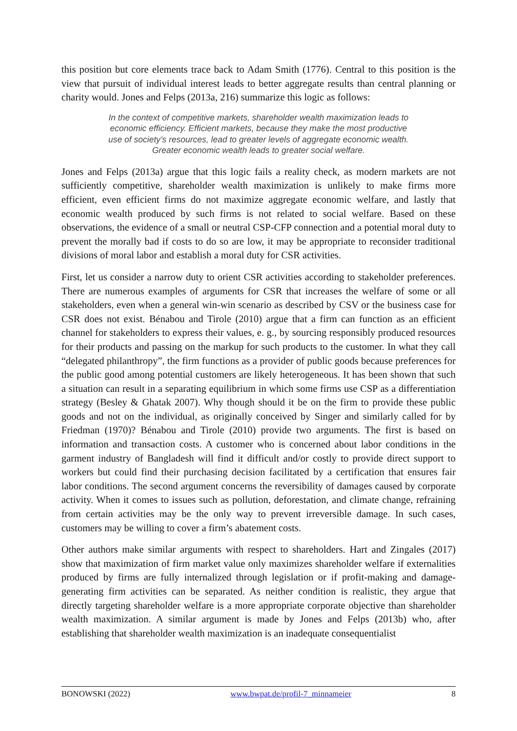this position but core elements trace back to Adam Smith (1776). Central to this position is the view that pursuit of individual interest leads to better aggregate results than central planning or charity would. Jones and Felps (2013a, 216) summarize this logic as follows:
In the context of competitive markets, shareholder wealth maximization leads to economic efficiency. Efficient markets, because they make the most productive use of society’s resources, lead to greater levels of aggregate economic wealth. Greater economic wealth leads to greater social welfare.
Jones and Felps (2013a) argue that this logic fails a reality check, as modern markets are not sufficiently competitive, shareholder wealth maximization is unlikely to make firms more efficient, even efficient firms do not maximize aggregate economic welfare, and lastly that economic wealth produced by such firms is not related to social welfare. Based on these observations, the evidence of a small or neutral CSP-CFP connection and a potential moral duty to prevent the morally bad if costs to do so are low, it may be appropriate to reconsider traditional divisions of moral labor and establish a moral duty for CSR activities.
First, let us consider a narrow duty to orient CSR activities according to stakeholder preferences. There are numerous examples of arguments for CSR that increases the welfare of some or all stakeholders, even when a general win-win scenario as described by CSV or the business case for CSR does not exist. Bénabou and Tirole (2010) argue that a firm can function as an efficient channel for stakeholders to express their values, e. g., by sourcing responsibly produced resources for their products and passing on the markup for such products to the customer. In what they call “delegated philanthropy”, the firm functions as a provider of public goods because preferences for the public good among potential customers are likely heterogeneous. It has been shown that such a situation can result in a separating equilibrium in which some firms use CSP as a differentiation strategy (Besley & Ghatak 2007). Why though should it be on the firm to provide these public goods and not on the individual, as originally conceived by Singer and similarly called for by Friedman (1970)? Bénabou and Tirole (2010) provide two arguments. The first is based on information and transaction costs. A customer who is concerned about labor conditions in the garment industry of Bangladesh will find it difficult and/or costly to provide direct support to workers but could find their purchasing decision facilitated by a certification that ensures fair labor conditions. The second argument concerns the reversibility of damages caused by corporate activity. When it comes to issues such as pollution, deforestation, and climate change, refraining from certain activities may be the only way to prevent irreversible damage. In such cases, customers may be willing to cover a firm’s abatement costs.
Other authors make similar arguments with respect to shareholders. Hart and Zingales (2017) show that maximization of firm market value only maximizes shareholder welfare if externalities produced by firms are fully internalized through legislation or if profit-making and damage-generating firm activities can be separated. As neither condition is realistic, they argue that directly targeting shareholder welfare is a more appropriate corporate objective than shareholder wealth maximization. A similar argument is made by Jones and Felps (2013b) who, after establishing that shareholder wealth maximization is an inadequate consequentialist
BONOWSKI (2022) www.bwpat.de/profil-7_minnameier 8